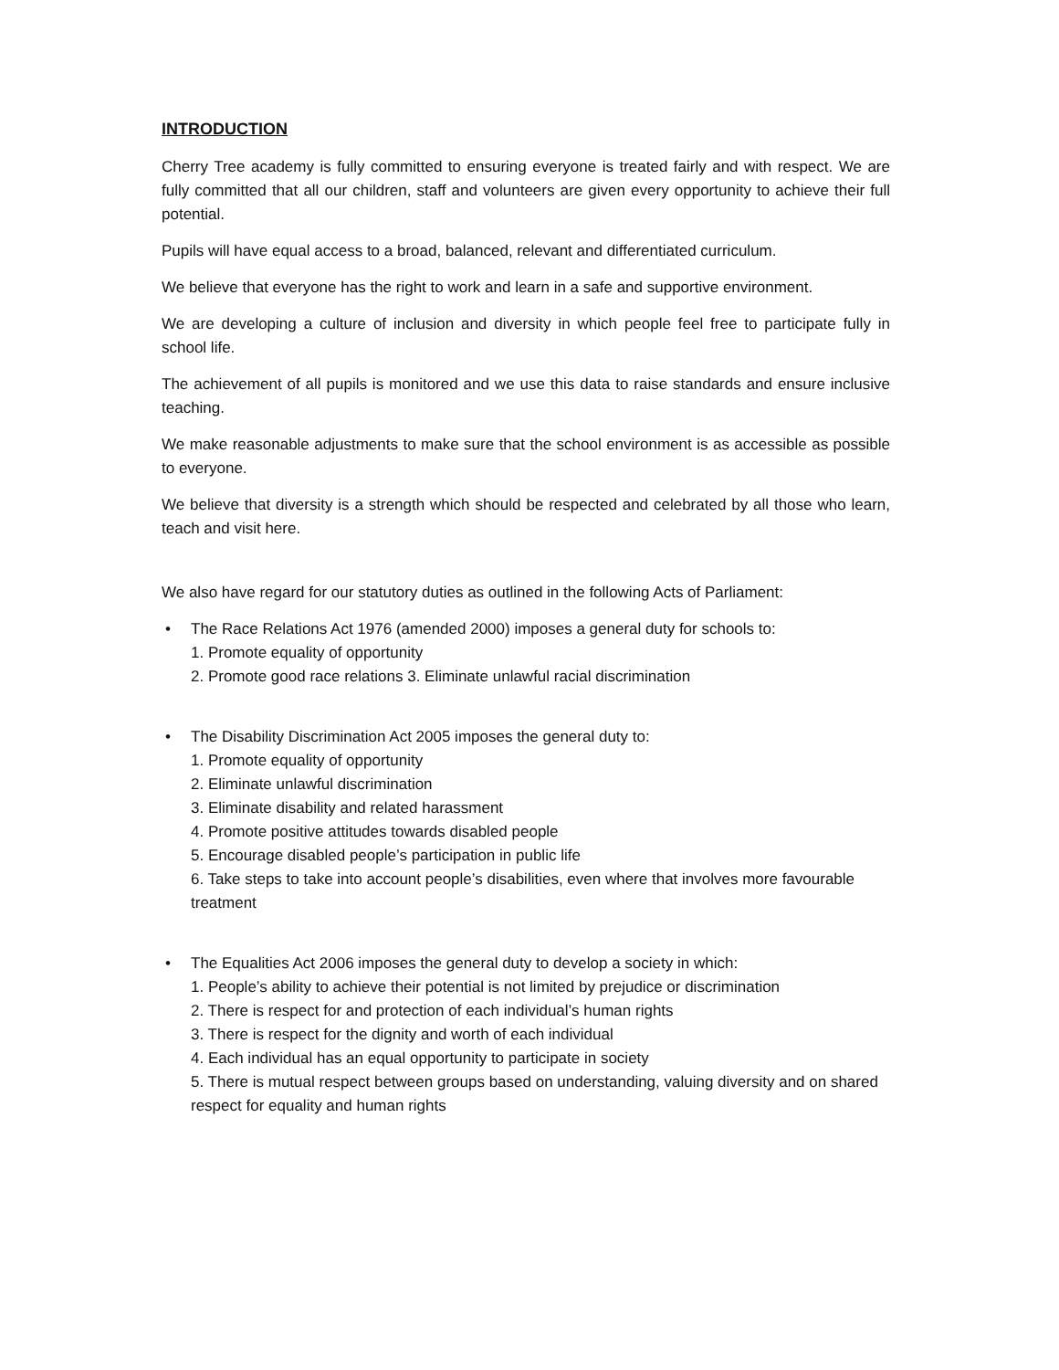INTRODUCTION
Cherry Tree academy is fully committed to ensuring everyone is treated fairly and with respect. We are fully committed that all our children, staff and volunteers are given every opportunity to achieve their full potential.
Pupils will have equal access to a broad, balanced, relevant and differentiated curriculum.
We believe that everyone has the right to work and learn in a safe and supportive environment.
We are developing a culture of inclusion and diversity in which people feel free to participate fully in school life.
The achievement of all pupils is monitored and we use this data to raise standards and ensure inclusive teaching.
We make reasonable adjustments to make sure that the school environment is as accessible as possible to everyone.
We believe that diversity is a strength which should be respected and celebrated by all those who learn, teach and visit here.
We also have regard for our statutory duties as outlined in the following Acts of Parliament:
• The Race Relations Act 1976 (amended 2000) imposes a general duty for schools to:
1. Promote equality of opportunity
2. Promote good race relations 3. Eliminate unlawful racial discrimination
• The Disability Discrimination Act 2005 imposes the general duty to:
1. Promote equality of opportunity
2. Eliminate unlawful discrimination
3. Eliminate disability and related harassment
4. Promote positive attitudes towards disabled people
5. Encourage disabled people’s participation in public life
6. Take steps to take into account people’s disabilities, even where that involves more favourable treatment
• The Equalities Act 2006 imposes the general duty to develop a society in which:
1. People’s ability to achieve their potential is not limited by prejudice or discrimination
2. There is respect for and protection of each individual’s human rights
3. There is respect for the dignity and worth of each individual
4. Each individual has an equal opportunity to participate in society
5. There is mutual respect between groups based on understanding, valuing diversity and on shared respect for equality and human rights